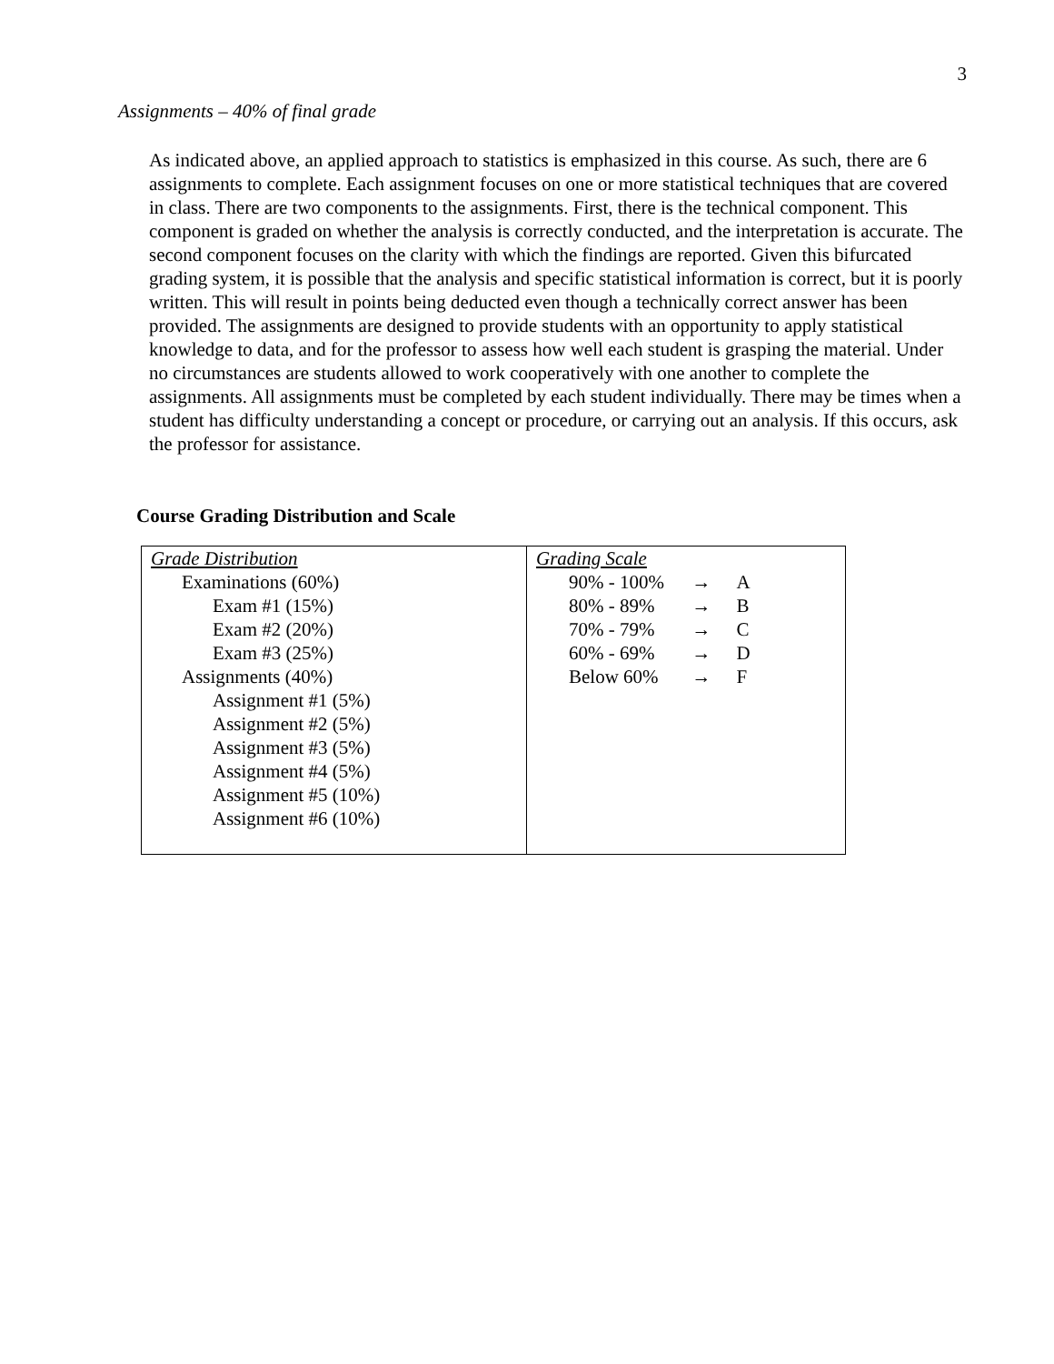3
Assignments – 40% of final grade
As indicated above, an applied approach to statistics is emphasized in this course. As such, there are 6 assignments to complete. Each assignment focuses on one or more statistical techniques that are covered in class. There are two components to the assignments. First, there is the technical component. This component is graded on whether the analysis is correctly conducted, and the interpretation is accurate. The second component focuses on the clarity with which the findings are reported. Given this bifurcated grading system, it is possible that the analysis and specific statistical information is correct, but it is poorly written. This will result in points being deducted even though a technically correct answer has been provided. The assignments are designed to provide students with an opportunity to apply statistical knowledge to data, and for the professor to assess how well each student is grasping the material. Under no circumstances are students allowed to work cooperatively with one another to complete the assignments. All assignments must be completed by each student individually. There may be times when a student has difficulty understanding a concept or procedure, or carrying out an analysis. If this occurs, ask the professor for assistance.
Course Grading Distribution and Scale
| Grade Distribution Examinations (60%) Exam #1 (15%) Exam #2 (20%) Exam #3 (25%) Assignments (40%) Assignment #1 (5%) Assignment #2 (5%) Assignment #3 (5%) Assignment #4 (5%) Assignment #5 (10%) Assignment #6 (10%) | Grading Scale 90% - 100% → A 80% - 89% → B 70% - 79% → C 60% - 69% → D Below 60% → F |